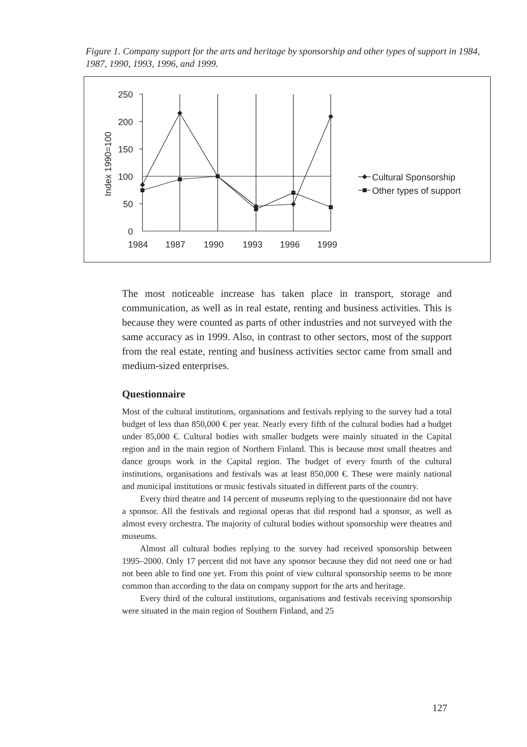Figure 1. Company support for the arts and heritage by sponsorship and other types of support in 1984, 1987, 1990, 1993, 1996, and 1999.
250
200
150
100
50
0
1984
1987
1990
1993
1996
1999
Index 1990=100
Cultural Sponsorship
Other types of support
The most noticeable increase has taken place in transport, storage and communication, as well as in real estate, renting and business activities. This is because they were counted as parts of other industries and not surveyed with the same accuracy as in 1999. Also, in contrast to other sectors, most of the support from the real estate, renting and business activities sector came from small and medium-sized enterprises.
Questionnaire
Most of the cultural institutions, organisations and festivals replying to the survey had a total budget of less than 850,000 € per year. Nearly every fifth of the cultural bodies had a budget under 85,000 €. Cultural bodies with smaller budgets were mainly situated in the Capital region and in the main region of Northern Finland. This is because most small theatres and dance groups work in the Capital region. The budget of every fourth of the cultural institutions, organisations and festivals was at least 850,000 €. These were mainly national and municipal institutions or music festivals situated in different parts of the country.
Every third theatre and 14 percent of museums replying to the questionnaire did not have a sponsor. All the festivals and regional operas that did respond had a sponsor, as well as almost every orchestra. The majority of cultural bodies without sponsorship were theatres and museums.
Almost all cultural bodies replying to the survey had received sponsorship between 1995–2000. Only 17 percent did not have any sponsor because they did not need one or had not been able to find one yet. From this point of view cultural sponsorship seems to be more common than according to the data on company support for the arts and heritage.
Every third of the cultural institutions, organisations and festivals receiving sponsorship were situated in the main region of Southern Finland, and 25
127